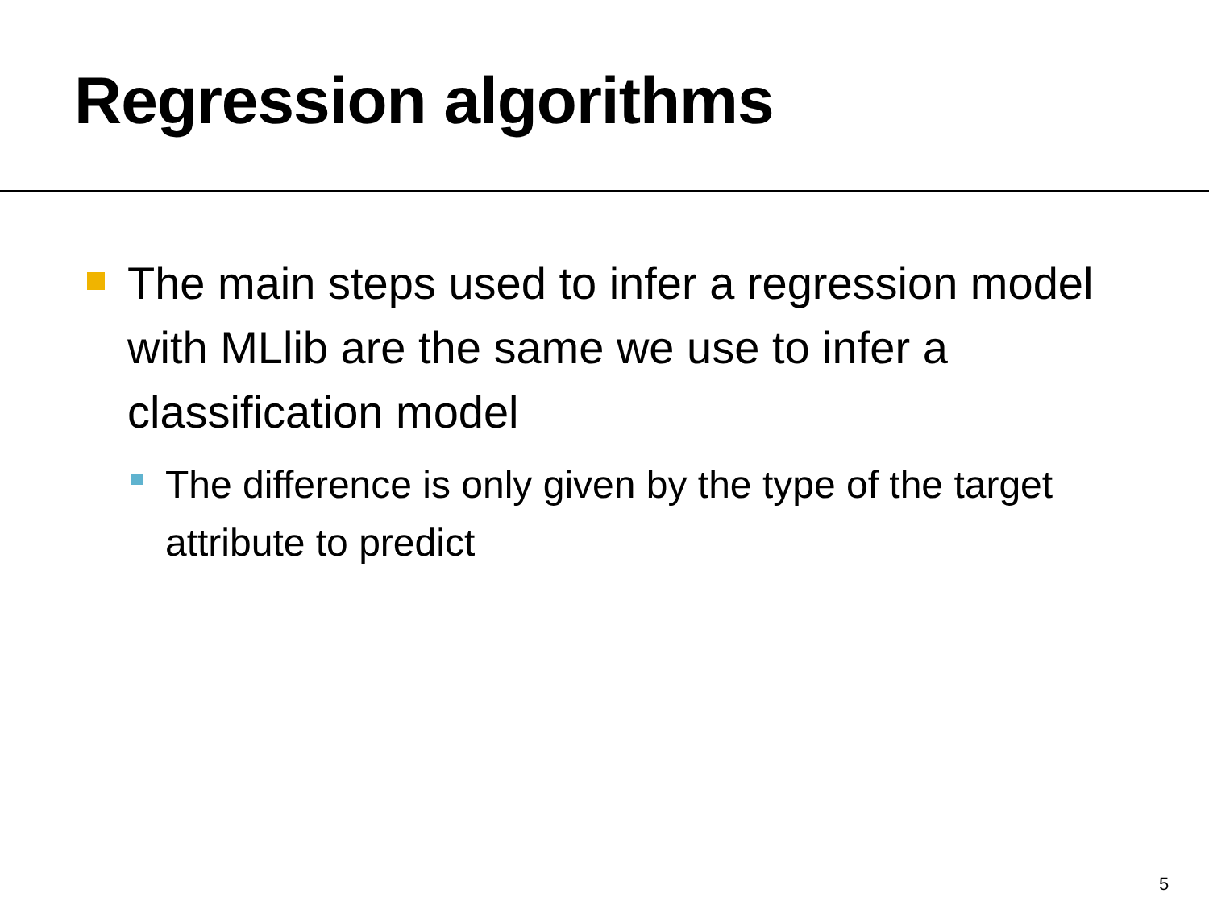Regression algorithms
The main steps used to infer a regression model with MLlib are the same we use to infer a classification model
The difference is only given by the type of the target attribute to predict
5